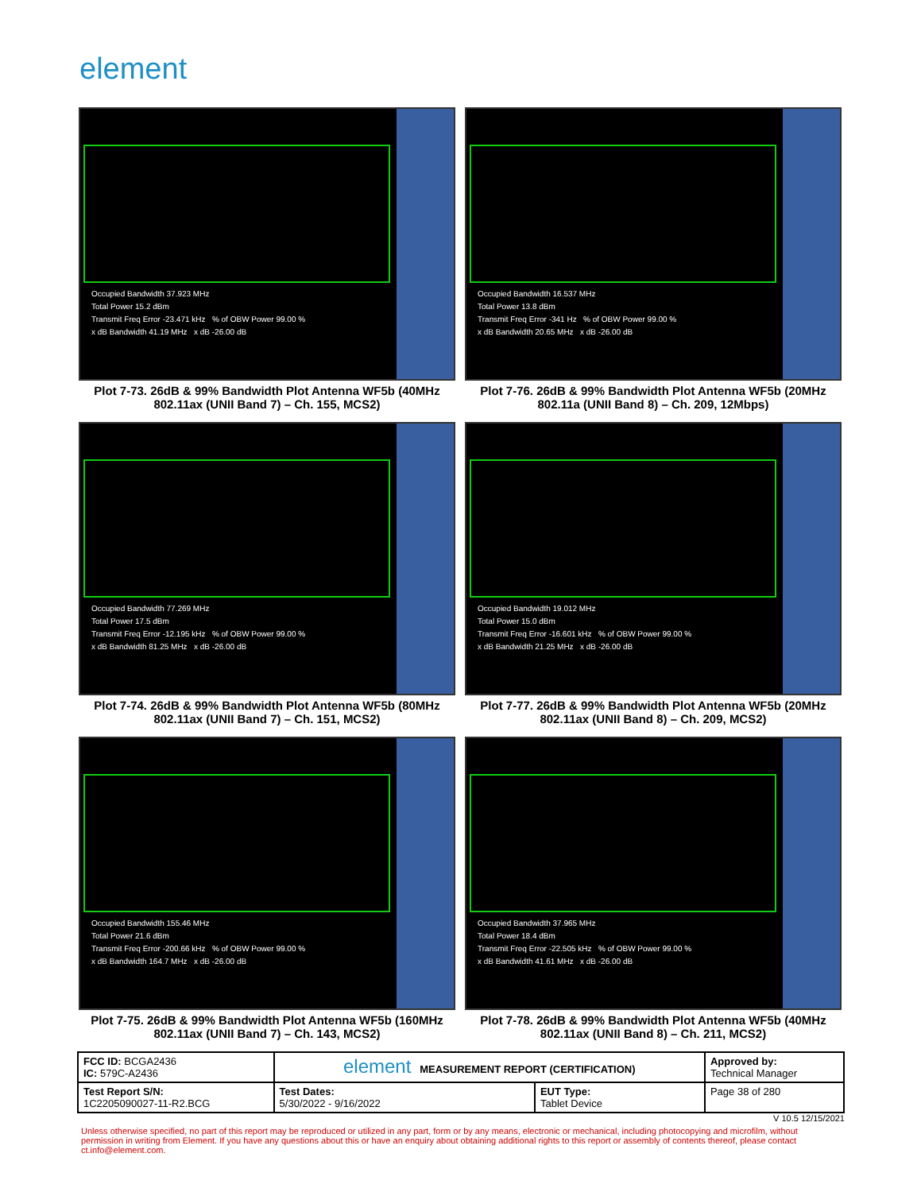element
Occupied Bandwidth 37.923 MHz
Total Power 15.2 dBm
Transmit Freq Error -23.471 kHz % of OBW Power 99.00 %
x dB Bandwidth 41.19 MHz x dB -26.00 dB
Plot 7-73. 26dB & 99% Bandwidth Plot Antenna WF5b (40MHz 802.11ax (UNII Band 7) – Ch. 155, MCS2)
Occupied Bandwidth 16.537 MHz
Total Power 13.8 dBm
Transmit Freq Error -341 Hz % of OBW Power 99.00 %
x dB Bandwidth 20.65 MHz x dB -26.00 dB
Plot 7-76. 26dB & 99% Bandwidth Plot Antenna WF5b (20MHz 802.11a (UNII Band 8) – Ch. 209, 12Mbps)
Occupied Bandwidth 77.269 MHz
Total Power 17.5 dBm
Transmit Freq Error -12.195 kHz % of OBW Power 99.00 %
x dB Bandwidth 81.25 MHz x dB -26.00 dB
Plot 7-74. 26dB & 99% Bandwidth Plot Antenna WF5b (80MHz 802.11ax (UNII Band 7) – Ch. 151, MCS2)
Occupied Bandwidth 19.012 MHz
Total Power 15.0 dBm
Transmit Freq Error -16.601 kHz % of OBW Power 99.00 %
x dB Bandwidth 21.25 MHz x dB -26.00 dB
Plot 7-77. 26dB & 99% Bandwidth Plot Antenna WF5b (20MHz 802.11ax (UNII Band 8) – Ch. 209, MCS2)
Occupied Bandwidth 155.46 MHz
Total Power 21.6 dBm
Transmit Freq Error -200.66 kHz % of OBW Power 99.00 %
x dB Bandwidth 164.7 MHz x dB -26.00 dB
Plot 7-75. 26dB & 99% Bandwidth Plot Antenna WF5b (160MHz 802.11ax (UNII Band 7) – Ch. 143, MCS2)
Occupied Bandwidth 37.965 MHz
Total Power 18.4 dBm
Transmit Freq Error -22.505 kHz % of OBW Power 99.00 %
x dB Bandwidth 41.61 MHz x dB -26.00 dB
Plot 7-78. 26dB & 99% Bandwidth Plot Antenna WF5b (40MHz 802.11ax (UNII Band 8) – Ch. 211, MCS2)
| FCC ID: BCGA2436 IC: 579C-A2436 | element MEASUREMENT REPORT (CERTIFICATION) | | Approved by: Technical Manager |
| Test Report S/N: 1C2205090027-11-R2.BCG | Test Dates: 5/30/2022 - 9/16/2022 | EUT Type: Tablet Device | Page 38 of 280 |
V 10.5 12/15/2021
Unless otherwise specified, no part of this report may be reproduced or utilized in any part, form or by any means, electronic or mechanical, including photocopying and microfilm, without permission in writing from Element. If you have any questions about this or have an enquiry about obtaining additional rights to this report or assembly of contents thereof, please contact ct.info@element.com.